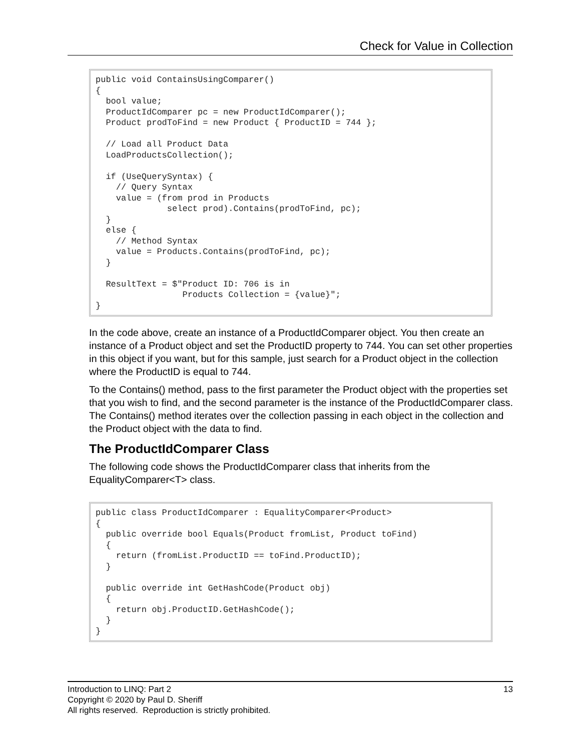Check for Value in Collection
public void ContainsUsingComparer() { bool value; ProductIdComparer pc = new ProductIdComparer(); Product prodToFind = new Product { ProductID = 744 }; // Load all Product Data LoadProductsCollection(); if (UseQuerySyntax) { // Query Syntax value = (from prod in Products select prod).Contains(prodToFind, pc); } else { // Method Syntax value = Products.Contains(prodToFind, pc); } ResultText = $"Product ID: 706 is in Products Collection = {value}"; }
In the code above, create an instance of a ProductIdComparer object. You then create an instance of a Product object and set the ProductID property to 744. You can set other properties in this object if you want, but for this sample, just search for a Product object in the collection where the ProductID is equal to 744.
To the Contains() method, pass to the first parameter the Product object with the properties set that you wish to find, and the second parameter is the instance of the ProductIdComparer class. The Contains() method iterates over the collection passing in each object in the collection and the Product object with the data to find.
The ProductIdComparer Class
The following code shows the ProductIdComparer class that inherits from the EqualityComparer<T> class.
public class ProductIdComparer : EqualityComparer<Product> { public override bool Equals(Product fromList, Product toFind) { return (fromList.ProductID == toFind.ProductID); } public override int GetHashCode(Product obj) { return obj.ProductID.GetHashCode(); } }
13 Introduction to LINQ: Part 2
Copyright © 2020 by Paul D. Sheriff
All rights reserved. Reproduction is strictly prohibited.